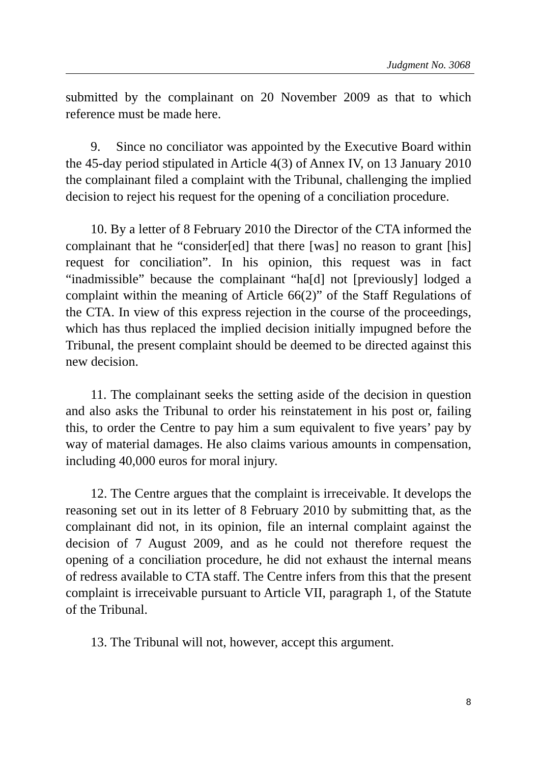Judgment No. 3068
submitted by the complainant on 20 November 2009 as that to which reference must be made here.
9. Since no conciliator was appointed by the Executive Board within the 45-day period stipulated in Article 4(3) of Annex IV, on 13 January 2010 the complainant filed a complaint with the Tribunal, challenging the implied decision to reject his request for the opening of a conciliation procedure.
10. By a letter of 8 February 2010 the Director of the CTA informed the complainant that he “consider[ed] that there [was] no reason to grant [his] request for conciliation”. In his opinion, this request was in fact “inadmissible” because the complainant “ha[d] not [previously] lodged a complaint within the meaning of Article 66(2)” of the Staff Regulations of the CTA. In view of this express rejection in the course of the proceedings, which has thus replaced the implied decision initially impugned before the Tribunal, the present complaint should be deemed to be directed against this new decision.
11. The complainant seeks the setting aside of the decision in question and also asks the Tribunal to order his reinstatement in his post or, failing this, to order the Centre to pay him a sum equivalent to five years’ pay by way of material damages. He also claims various amounts in compensation, including 40,000 euros for moral injury.
12. The Centre argues that the complaint is irreceivable. It develops the reasoning set out in its letter of 8 February 2010 by submitting that, as the complainant did not, in its opinion, file an internal complaint against the decision of 7 August 2009, and as he could not therefore request the opening of a conciliation procedure, he did not exhaust the internal means of redress available to CTA staff. The Centre infers from this that the present complaint is irreceivable pursuant to Article VII, paragraph 1, of the Statute of the Tribunal.
13. The Tribunal will not, however, accept this argument.
8